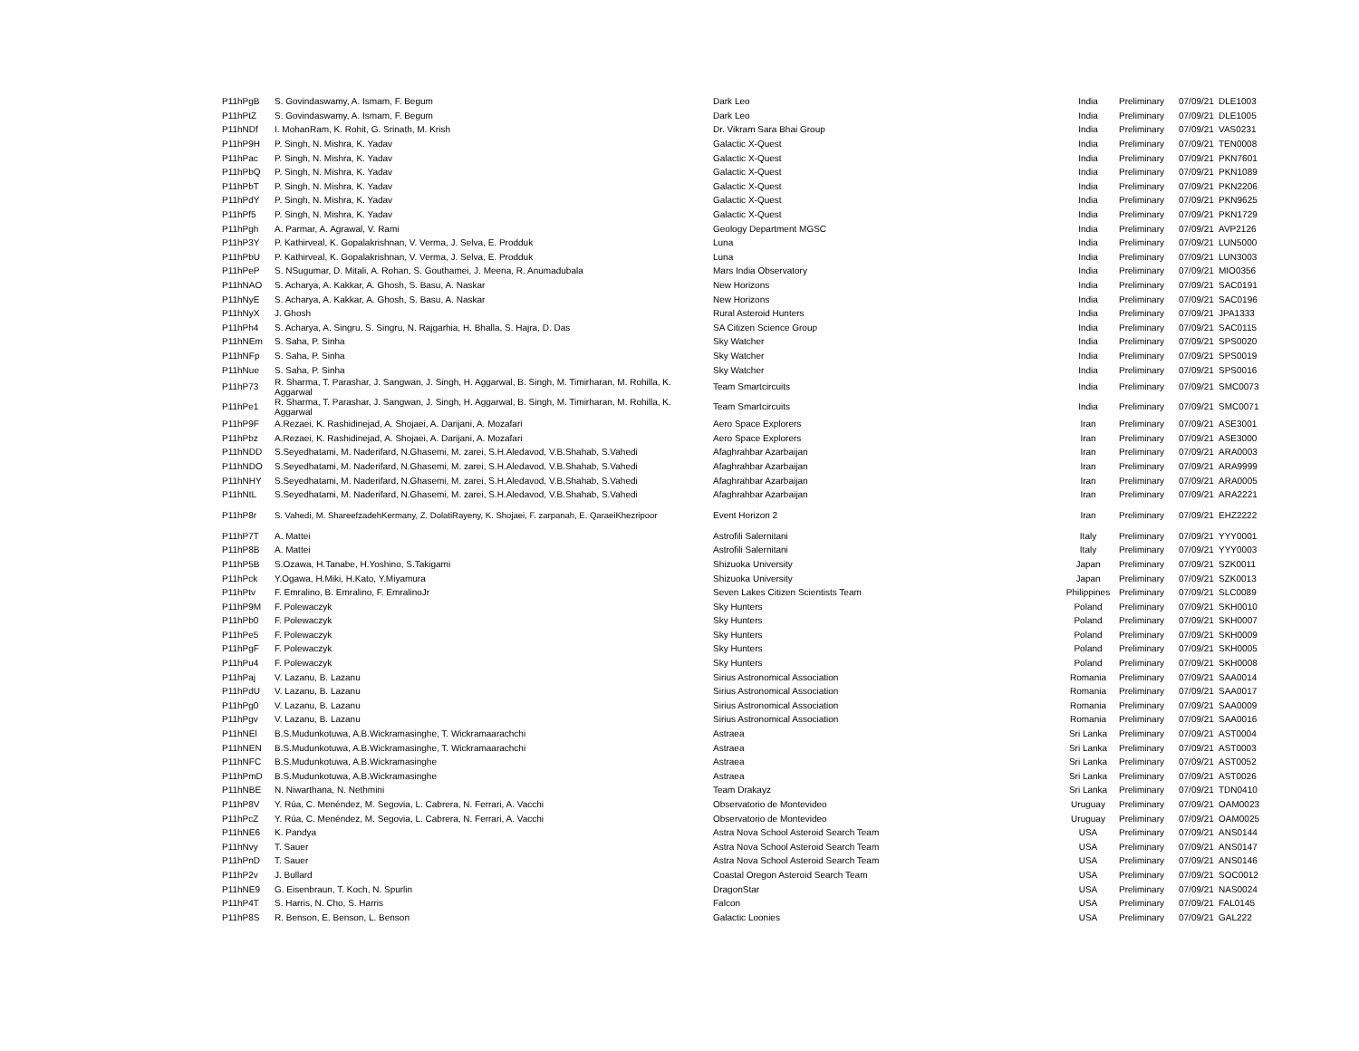| P11hPgB | S. Govindaswamy, A. Ismam, F. Begum | Dark Leo | India | Preliminary | 07/09/21 | DLE1003 |
| P11hPtZ | S. Govindaswamy, A. Ismam, F. Begum | Dark Leo | India | Preliminary | 07/09/21 | DLE1005 |
| P11hNDf | I. MohanRam, K. Rohit, G. Srinath, M. Krish | Dr. Vikram Sara Bhai Group | India | Preliminary | 07/09/21 | VAS0231 |
| P11hP9H | P. Singh, N. Mishra, K. Yadav | Galactic X-Quest | India | Preliminary | 07/09/21 | TEN0008 |
| P11hPac | P. Singh, N. Mishra, K. Yadav | Galactic X-Quest | India | Preliminary | 07/09/21 | PKN7601 |
| P11hPbQ | P. Singh, N. Mishra, K. Yadav | Galactic X-Quest | India | Preliminary | 07/09/21 | PKN1089 |
| P11hPbT | P. Singh, N. Mishra, K. Yadav | Galactic X-Quest | India | Preliminary | 07/09/21 | PKN2206 |
| P11hPdY | P. Singh, N. Mishra, K. Yadav | Galactic X-Quest | India | Preliminary | 07/09/21 | PKN9625 |
| P11hPf5 | P. Singh, N. Mishra, K. Yadav | Galactic X-Quest | India | Preliminary | 07/09/21 | PKN1729 |
| P11hPgh | A. Parmar, A. Agrawal, V. Rami | Geology Department MGSC | India | Preliminary | 07/09/21 | AVP2126 |
| P11hP3Y | P. Kathirveal, K. Gopalakrishnan, V. Verma, J. Selva, E. Prodduk | Luna | India | Preliminary | 07/09/21 | LUN5000 |
| P11hPbU | P. Kathirveal, K. Gopalakrishnan, V. Verma, J. Selva, E. Prodduk | Luna | India | Preliminary | 07/09/21 | LUN3003 |
| P11hPeP | S. NSugumar, D. Mitali, A. Rohan, S. Gouthamei, J. Meena, R. Anumadubala | Mars India Observatory | India | Preliminary | 07/09/21 | MIO0356 |
| P11hNAO | S. Acharya, A. Kakkar, A. Ghosh, S. Basu, A. Naskar | New Horizons | India | Preliminary | 07/09/21 | SAC0191 |
| P11hNyE | S. Acharya, A. Kakkar, A. Ghosh, S. Basu, A. Naskar | New Horizons | India | Preliminary | 07/09/21 | SAC0196 |
| P11hNyX | J. Ghosh | Rural Asteroid Hunters | India | Preliminary | 07/09/21 | JPA1333 |
| P11hPh4 | S. Acharya, A. Singru, S. Singru, N. Rajgarhia, H. Bhalla, S. Hajra, D. Das | SA Citizen Science Group | India | Preliminary | 07/09/21 | SAC0115 |
| P11hNEm | S. Saha, P. Sinha | Sky Watcher | India | Preliminary | 07/09/21 | SPS0020 |
| P11hNFp | S. Saha, P. Sinha | Sky Watcher | India | Preliminary | 07/09/21 | SPS0019 |
| P11hNue | S. Saha, P. Sinha | Sky Watcher | India | Preliminary | 07/09/21 | SPS0016 |
| P11hP73 | R. Sharma, T. Parashar, J. Sangwan, J. Singh, H. Aggarwal, B. Singh, M. Timirharan, M. Rohilla, K. Aggarwal | Team Smartcircuits | India | Preliminary | 07/09/21 | SMC0073 |
| P11hPe1 | R. Sharma, T. Parashar, J. Sangwan, J. Singh, H. Aggarwal, B. Singh, M. Timirharan, M. Rohilla, K. Aggarwal | Team Smartcircuits | India | Preliminary | 07/09/21 | SMC0071 |
| P11hP9F | A.Rezaei, K. Rashidinejad, A. Shojaei, A. Darijani, A. Mozafari | Aero Space Explorers | Iran | Preliminary | 07/09/21 | ASE3001 |
| P11hPbz | A.Rezaei, K. Rashidinejad, A. Shojaei, A. Darijani, A. Mozafari | Aero Space Explorers | Iran | Preliminary | 07/09/21 | ASE3000 |
| P11hNDD | S.Seyedhatami, M. Naderifard, N.Ghasemi, M. zarei, S.H.Aledavod, V.B.Shahab, S.Vahedi | Afaghrahbar Azarbaijan | Iran | Preliminary | 07/09/21 | ARA0003 |
| P11hNDO | S.Seyedhatami, M. Naderifard, N.Ghasemi, M. zarei, S.H.Aledavod, V.B.Shahab, S.Vahedi | Afaghrahbar Azarbaijan | Iran | Preliminary | 07/09/21 | ARA9999 |
| P11hNHY | S.Seyedhatami, M. Naderifard, N.Ghasemi, M. zarei, S.H.Aledavod, V.B.Shahab, S.Vahedi | Afaghrahbar Azarbaijan | Iran | Preliminary | 07/09/21 | ARA0005 |
| P11hNtL | S.Seyedhatami, M. Naderifard, N.Ghasemi, M. zarei, S.H.Aledavod, V.B.Shahab, S.Vahedi | Afaghrahbar Azarbaijan | Iran | Preliminary | 07/09/21 | ARA2221 |
| P11hP8r | S. Vahedi, M. ShareefzadehKermany, Z. DolatiRayeny, K. Shojaei, F. zarpanah, E. QaraeiKhezripoor | Event Horizon 2 | Iran | Preliminary | 07/09/21 | EHZ2222 |
| P11hP7T | A. Mattei | Astrofili Salernitani | Italy | Preliminary | 07/09/21 | YYY0001 |
| P11hP8B | A. Mattei | Astrofili Salernitani | Italy | Preliminary | 07/09/21 | YYY0003 |
| P11hP5B | S.Ozawa, H.Tanabe, H.Yoshino, S.Takigami | Shizuoka University | Japan | Preliminary | 07/09/21 | SZK0011 |
| P11hPck | Y.Ogawa, H.Miki, H.Kato, Y.Miyamura | Shizuoka University | Japan | Preliminary | 07/09/21 | SZK0013 |
| P11hPtv | F. Emralino, B. Emralino, F. EmralinoJr | Seven Lakes Citizen Scientists Team | Philippines | Preliminary | 07/09/21 | SLC0089 |
| P11hP9M | F. Polewaczyk | Sky Hunters | Poland | Preliminary | 07/09/21 | SKH0010 |
| P11hPb0 | F. Polewaczyk | Sky Hunters | Poland | Preliminary | 07/09/21 | SKH0007 |
| P11hPe5 | F. Polewaczyk | Sky Hunters | Poland | Preliminary | 07/09/21 | SKH0009 |
| P11hPgF | F. Polewaczyk | Sky Hunters | Poland | Preliminary | 07/09/21 | SKH0005 |
| P11hPu4 | F. Polewaczyk | Sky Hunters | Poland | Preliminary | 07/09/21 | SKH0008 |
| P11hPaj | V. Lazanu, B. Lazanu | Sirius Astronomical Association | Romania | Preliminary | 07/09/21 | SAA0014 |
| P11hPdU | V. Lazanu, B. Lazanu | Sirius Astronomical Association | Romania | Preliminary | 07/09/21 | SAA0017 |
| P11hPg0 | V. Lazanu, B. Lazanu | Sirius Astronomical Association | Romania | Preliminary | 07/09/21 | SAA0009 |
| P11hPgv | V. Lazanu, B. Lazanu | Sirius Astronomical Association | Romania | Preliminary | 07/09/21 | SAA0016 |
| P11hNEl | B.S.Mudunkotuwa, A.B.Wickramasinghe, T. Wickramaarachchi | Astraea | Sri Lanka | Preliminary | 07/09/21 | AST0004 |
| P11hNEN | B.S.Mudunkotuwa, A.B.Wickramasinghe, T. Wickramaarachchi | Astraea | Sri Lanka | Preliminary | 07/09/21 | AST0003 |
| P11hNFC | B.S.Mudunkotuwa, A.B.Wickramasinghe | Astraea | Sri Lanka | Preliminary | 07/09/21 | AST0052 |
| P11hPmD | B.S.Mudunkotuwa, A.B.Wickramasinghe | Astraea | Sri Lanka | Preliminary | 07/09/21 | AST0026 |
| P11hNBE | N. Niwarthana, N. Nethmini | Team Drakayz | Sri Lanka | Preliminary | 07/09/21 | TDN0410 |
| P11hP8V | Y. Rúa, C. Menéndez, M. Segovia, L. Cabrera, N. Ferrari, A. Vacchi | Observatorio de Montevideo | Uruguay | Preliminary | 07/09/21 | OAM0023 |
| P11hPcZ | Y. Rúa, C. Menéndez, M. Segovia, L. Cabrera, N. Ferrari, A. Vacchi | Observatorio de Montevideo | Uruguay | Preliminary | 07/09/21 | OAM0025 |
| P11hNE6 | K. Pandya | Astra Nova School Asteroid Search Team | USA | Preliminary | 07/09/21 | ANS0144 |
| P11hNvy | T. Sauer | Astra Nova School Asteroid Search Team | USA | Preliminary | 07/09/21 | ANS0147 |
| P11hPnD | T. Sauer | Astra Nova School Asteroid Search Team | USA | Preliminary | 07/09/21 | ANS0146 |
| P11hP2v | J. Bullard | Coastal Oregon Asteroid Search Team | USA | Preliminary | 07/09/21 | SOC0012 |
| P11hNE9 | G. Eisenbraun, T. Koch, N. Spurlin | DragonStar | USA | Preliminary | 07/09/21 | NAS0024 |
| P11hP4T | S. Harris, N. Cho, S. Harris | Falcon | USA | Preliminary | 07/09/21 | FAL0145 |
| P11hP8S | R. Benson, E. Benson, L. Benson | Galactic Loonies | USA | Preliminary | 07/09/21 | GAL222 |